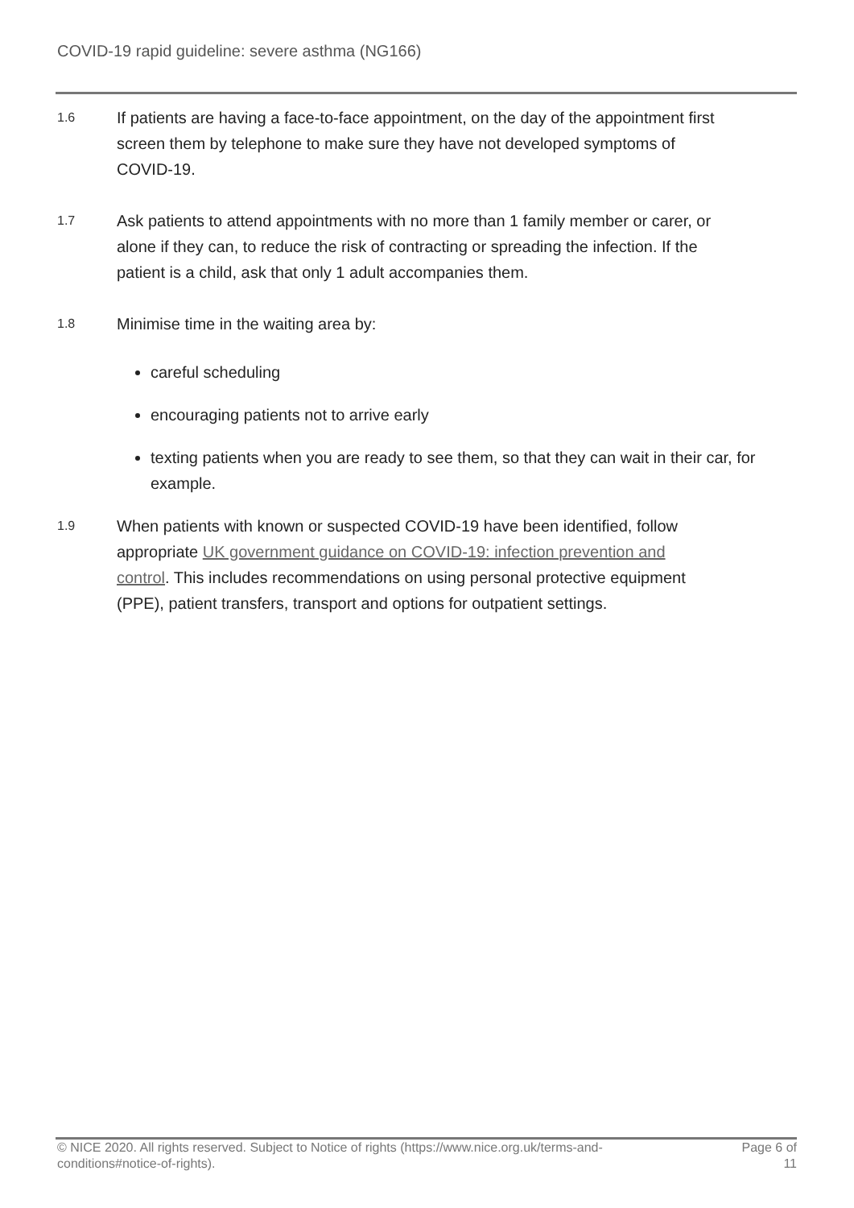COVID-19 rapid guideline: severe asthma (NG166)
1.6
If patients are having a face-to-face appointment, on the day of the appointment first screen them by telephone to make sure they have not developed symptoms of COVID-19.
1.7
Ask patients to attend appointments with no more than 1 family member or carer, or alone if they can, to reduce the risk of contracting or spreading the infection. If the patient is a child, ask that only 1 adult accompanies them.
1.8
Minimise time in the waiting area by:
careful scheduling
encouraging patients not to arrive early
texting patients when you are ready to see them, so that they can wait in their car, for example.
1.9
When patients with known or suspected COVID-19 have been identified, follow appropriate UK government guidance on COVID-19: infection prevention and control. This includes recommendations on using personal protective equipment (PPE), patient transfers, transport and options for outpatient settings.
© NICE 2020. All rights reserved. Subject to Notice of rights (https://www.nice.org.uk/terms-and-conditions#notice-of-rights).
Page 6 of
11